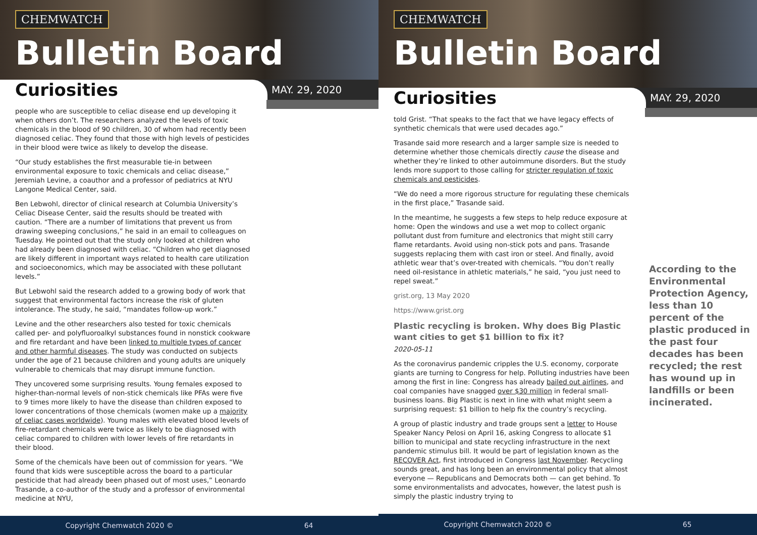CHEMWATCH
Bulletin Board
Curiosities
MAY. 29, 2020
people who are susceptible to celiac disease end up developing it when others don’t. The researchers analyzed the levels of toxic chemicals in the blood of 90 children, 30 of whom had recently been diagnosed celiac. They found that those with high levels of pesticides in their blood were twice as likely to develop the disease.
“Our study establishes the first measurable tie-in between environmental exposure to toxic chemicals and celiac disease,” Jeremiah Levine, a coauthor and a professor of pediatrics at NYU Langone Medical Center, said.
Ben Lebwohl, director of clinical research at Columbia University’s Celiac Disease Center, said the results should be treated with caution. “There are a number of limitations that prevent us from drawing sweeping conclusions,” he said in an email to colleagues on Tuesday. He pointed out that the study only looked at children who had already been diagnosed with celiac. “Children who get diagnosed are likely different in important ways related to health care utilization and socioeconomics, which may be associated with these pollutant levels.”
But Lebwohl said the research added to a growing body of work that suggest that environmental factors increase the risk of gluten intolerance. The study, he said, “mandates follow-up work.”
Levine and the other researchers also tested for toxic chemicals called per- and polyfluoroalkyl substances found in nonstick cookware and fire retardant and have been linked to multiple types of cancer and other harmful diseases. The study was conducted on subjects under the age of 21 because children and young adults are uniquely vulnerable to chemicals that may disrupt immune function.
They uncovered some surprising results. Young females exposed to higher-than-normal levels of non-stick chemicals like PFAs were five to 9 times more likely to have the disease than children exposed to lower concentrations of those chemicals (women make up a majority of celiac cases worldwide). Young males with elevated blood levels of fire-retardant chemicals were twice as likely to be diagnosed with celiac compared to children with lower levels of fire retardants in their blood.
Some of the chemicals have been out of commission for years. “We found that kids were susceptible across the board to a particular pesticide that had already been phased out of most uses,” Leonardo Trasande, a co-author of the study and a professor of environmental medicine at NYU,
Copyright Chemwatch 2020 © 64
CHEMWATCH
Bulletin Board
Curiosities
MAY. 29, 2020
told Grist. “That speaks to the fact that we have legacy effects of synthetic chemicals that were used decades ago.”
Trasande said more research and a larger sample size is needed to determine whether those chemicals directly cause the disease and whether they’re linked to other autoimmune disorders. But the study lends more support to those calling for stricter regulation of toxic chemicals and pesticides.
“We do need a more rigorous structure for regulating these chemicals in the first place,” Trasande said.
In the meantime, he suggests a few steps to help reduce exposure at home: Open the windows and use a wet mop to collect organic pollutant dust from furniture and electronics that might still carry flame retardants. Avoid using non-stick pots and pans. Trasande suggests replacing them with cast iron or steel. And finally, avoid athletic wear that’s over-treated with chemicals. “You don’t really need oil-resistance in athletic materials,” he said, “you just need to repel sweat.”
grist.org, 13 May 2020
https://www.grist.org
Plastic recycling is broken. Why does Big Plastic want cities to get $1 billion to fix it?
2020-05-11
As the coronavirus pandemic cripples the U.S. economy, corporate giants are turning to Congress for help. Polluting industries have been among the first in line: Congress has already bailed out airlines, and coal companies have snagged over $30 million in federal small-business loans. Big Plastic is next in line with what might seem a surprising request: $1 billion to help fix the country’s recycling.
A group of plastic industry and trade groups sent a letter to House Speaker Nancy Pelosi on April 16, asking Congress to allocate $1 billion to municipal and state recycling infrastructure in the next pandemic stimulus bill. It would be part of legislation known as the RECOVER Act, first introduced in Congress last November. Recycling sounds great, and has long been an environmental policy that almost everyone — Republicans and Democrats both — can get behind. To some environmentalists and advocates, however, the latest push is simply the plastic industry trying to
According to the Environmental Protection Agency, less than 10 percent of the plastic produced in the past four decades has been recycled; the rest has wound up in landfills or been incinerated.
Copyright Chemwatch 2020 © 65